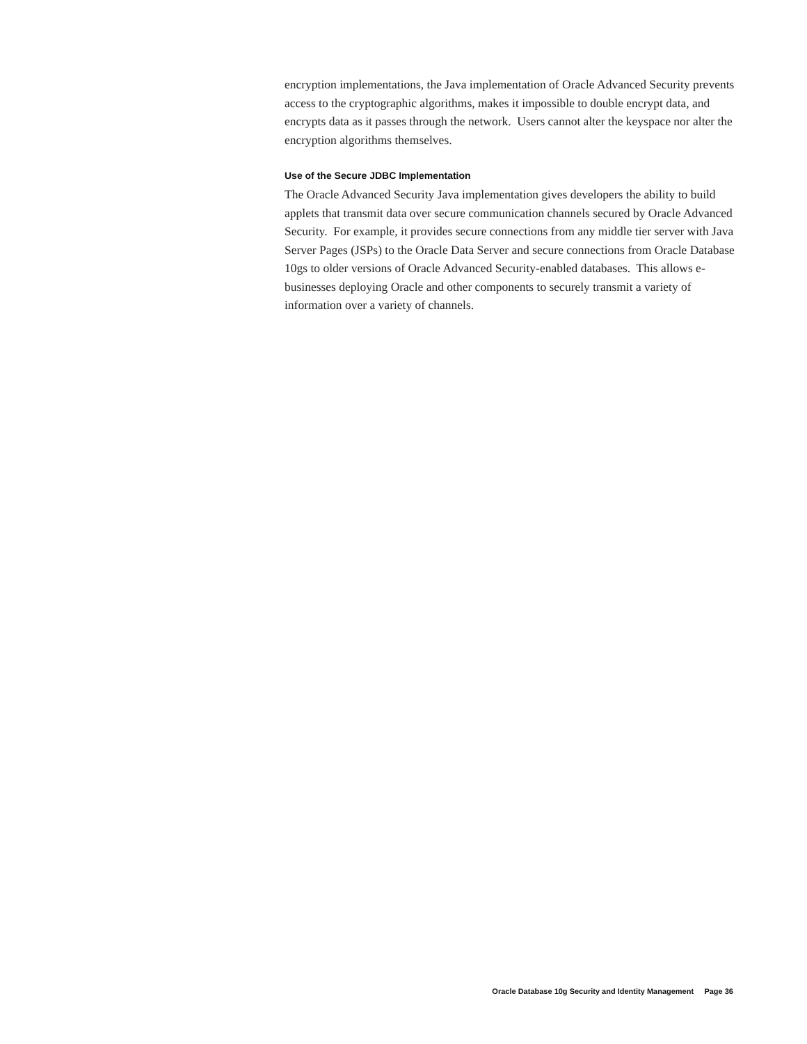encryption implementations, the Java implementation of Oracle Advanced Security prevents access to the cryptographic algorithms, makes it impossible to double encrypt data, and encrypts data as it passes through the network. Users cannot alter the keyspace nor alter the encryption algorithms themselves.
Use of the Secure JDBC Implementation
The Oracle Advanced Security Java implementation gives developers the ability to build applets that transmit data over secure communication channels secured by Oracle Advanced Security. For example, it provides secure connections from any middle tier server with Java Server Pages (JSPs) to the Oracle Data Server and secure connections from Oracle Database 10gs to older versions of Oracle Advanced Security-enabled databases. This allows e-businesses deploying Oracle and other components to securely transmit a variety of information over a variety of channels.
Oracle Database 10g Security and Identity Management Page 36